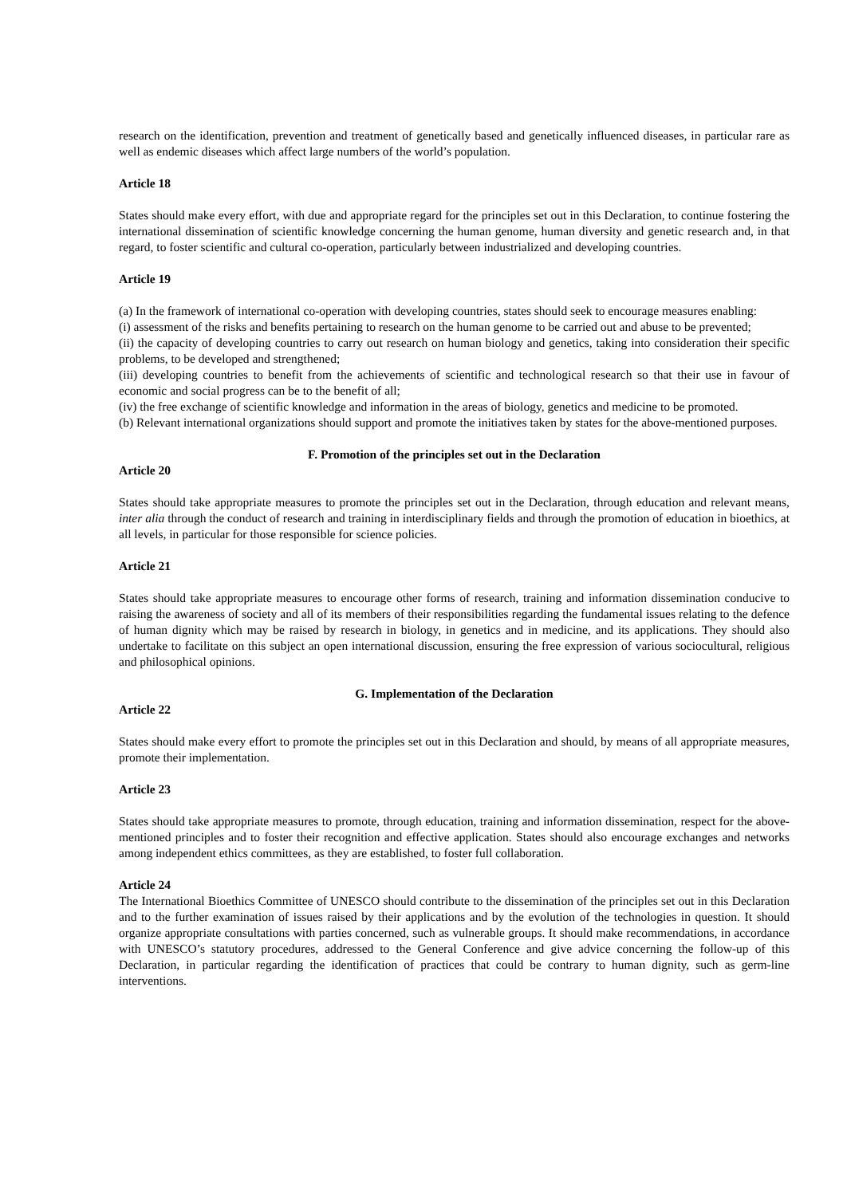research on the identification, prevention and treatment of genetically based and genetically influenced diseases, in particular rare as well as endemic diseases which affect large numbers of the world’s population.
Article 18
States should make every effort, with due and appropriate regard for the principles set out in this Declaration, to continue fostering the international dissemination of scientific knowledge concerning the human genome, human diversity and genetic research and, in that regard, to foster scientific and cultural co-operation, particularly between industrialized and developing countries.
Article 19
(a) In the framework of international co-operation with developing countries, states should seek to encourage measures enabling:
(i) assessment of the risks and benefits pertaining to research on the human genome to be carried out and abuse to be prevented;
(ii) the capacity of developing countries to carry out research on human biology and genetics, taking into consideration their specific problems, to be developed and strengthened;
(iii) developing countries to benefit from the achievements of scientific and technological research so that their use in favour of economic and social progress can be to the benefit of all;
(iv) the free exchange of scientific knowledge and information in the areas of biology, genetics and medicine to be promoted.
(b) Relevant international organizations should support and promote the initiatives taken by states for the above-mentioned purposes.
F. Promotion of the principles set out in the Declaration
Article 20
States should take appropriate measures to promote the principles set out in the Declaration, through education and relevant means, inter alia through the conduct of research and training in interdisciplinary fields and through the promotion of education in bioethics, at all levels, in particular for those responsible for science policies.
Article 21
States should take appropriate measures to encourage other forms of research, training and information dissemination conducive to raising the awareness of society and all of its members of their responsibilities regarding the fundamental issues relating to the defence of human dignity which may be raised by research in biology, in genetics and in medicine, and its applications. They should also undertake to facilitate on this subject an open international discussion, ensuring the free expression of various sociocultural, religious and philosophical opinions.
G. Implementation of the Declaration
Article 22
States should make every effort to promote the principles set out in this Declaration and should, by means of all appropriate measures, promote their implementation.
Article 23
States should take appropriate measures to promote, through education, training and information dissemination, respect for the above-mentioned principles and to foster their recognition and effective application. States should also encourage exchanges and networks among independent ethics committees, as they are established, to foster full collaboration.
Article 24
The International Bioethics Committee of UNESCO should contribute to the dissemination of the principles set out in this Declaration and to the further examination of issues raised by their applications and by the evolution of the technologies in question. It should organize appropriate consultations with parties concerned, such as vulnerable groups. It should make recommendations, in accordance with UNESCO’s statutory procedures, addressed to the General Conference and give advice concerning the follow-up of this Declaration, in particular regarding the identification of practices that could be contrary to human dignity, such as germ-line interventions.